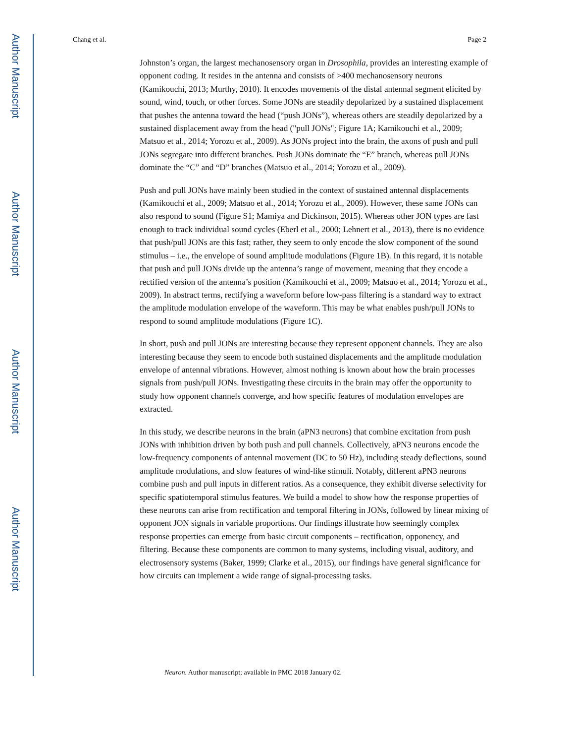Author Manuscript
Author Manuscript
Author Manuscript
Author Manuscript
Chang et al. Page 2
Johnston’s organ, the largest mechanosensory organ in Drosophila, provides an interesting example of opponent coding. It resides in the antenna and consists of >400 mechanosensory neurons (Kamikouchi, 2013; Murthy, 2010). It encodes movements of the distal antennal segment elicited by sound, wind, touch, or other forces. Some JONs are steadily depolarized by a sustained displacement that pushes the antenna toward the head (“push JONs”), whereas others are steadily depolarized by a sustained displacement away from the head ("pull JONs"; Figure 1A; Kamikouchi et al., 2009; Matsuo et al., 2014; Yorozu et al., 2009). As JONs project into the brain, the axons of push and pull JONs segregate into different branches. Push JONs dominate the “E” branch, whereas pull JONs dominate the “C” and “D” branches (Matsuo et al., 2014; Yorozu et al., 2009).
Push and pull JONs have mainly been studied in the context of sustained antennal displacements (Kamikouchi et al., 2009; Matsuo et al., 2014; Yorozu et al., 2009). However, these same JONs can also respond to sound (Figure S1; Mamiya and Dickinson, 2015). Whereas other JON types are fast enough to track individual sound cycles (Eberl et al., 2000; Lehnert et al., 2013), there is no evidence that push/pull JONs are this fast; rather, they seem to only encode the slow component of the sound stimulus – i.e., the envelope of sound amplitude modulations (Figure 1B). In this regard, it is notable that push and pull JONs divide up the antenna’s range of movement, meaning that they encode a rectified version of the antenna’s position (Kamikouchi et al., 2009; Matsuo et al., 2014; Yorozu et al., 2009). In abstract terms, rectifying a waveform before low-pass filtering is a standard way to extract the amplitude modulation envelope of the waveform. This may be what enables push/pull JONs to respond to sound amplitude modulations (Figure 1C).
In short, push and pull JONs are interesting because they represent opponent channels. They are also interesting because they seem to encode both sustained displacements and the amplitude modulation envelope of antennal vibrations. However, almost nothing is known about how the brain processes signals from push/pull JONs. Investigating these circuits in the brain may offer the opportunity to study how opponent channels converge, and how specific features of modulation envelopes are extracted.
In this study, we describe neurons in the brain (aPN3 neurons) that combine excitation from push JONs with inhibition driven by both push and pull channels. Collectively, aPN3 neurons encode the low-frequency components of antennal movement (DC to 50 Hz), including steady deflections, sound amplitude modulations, and slow features of wind-like stimuli. Notably, different aPN3 neurons combine push and pull inputs in different ratios. As a consequence, they exhibit diverse selectivity for specific spatiotemporal stimulus features. We build a model to show how the response properties of these neurons can arise from rectification and temporal filtering in JONs, followed by linear mixing of opponent JON signals in variable proportions. Our findings illustrate how seemingly complex response properties can emerge from basic circuit components – rectification, opponency, and filtering. Because these components are common to many systems, including visual, auditory, and electrosensory systems (Baker, 1999; Clarke et al., 2015), our findings have general significance for how circuits can implement a wide range of signal-processing tasks.
Neuron. Author manuscript; available in PMC 2018 January 02.